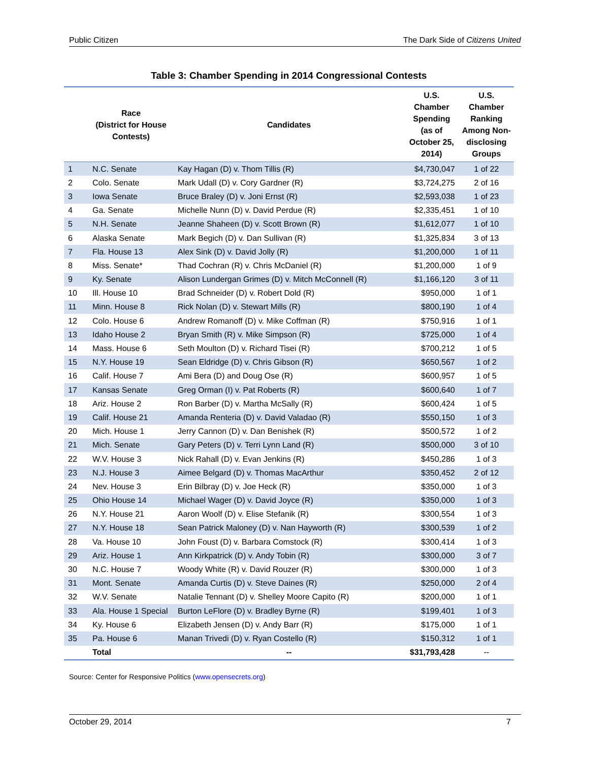Public Citizen The Dark Side of Citizens United
Table 3: Chamber Spending in 2014 Congressional Contests
| | Race (District for House Contests) | Candidates | U.S. Chamber Spending (as of October 25, 2014) | U.S. Chamber Ranking Among Non-disclosing Groups |
| --- | --- | --- | --- | --- |
| 1 | N.C. Senate | Kay Hagan (D) v. Thom Tillis (R) | $4,730,047 | 1 of 22 |
| 2 | Colo. Senate | Mark Udall (D) v. Cory Gardner (R) | $3,724,275 | 2 of 16 |
| 3 | Iowa Senate | Bruce Braley (D) v. Joni Ernst (R) | $2,593,038 | 1 of 23 |
| 4 | Ga. Senate | Michelle Nunn (D) v. David Perdue (R) | $2,335,451 | 1 of 10 |
| 5 | N.H. Senate | Jeanne Shaheen (D) v. Scott Brown (R) | $1,612,077 | 1 of 10 |
| 6 | Alaska Senate | Mark Begich (D) v. Dan Sullivan (R) | $1,325,834 | 3 of 13 |
| 7 | Fla. House 13 | Alex Sink (D) v. David Jolly (R) | $1,200,000 | 1 of 11 |
| 8 | Miss. Senate* | Thad Cochran (R) v. Chris McDaniel (R) | $1,200,000 | 1 of 9 |
| 9 | Ky. Senate | Alison Lundergan Grimes (D) v. Mitch McConnell (R) | $1,166,120 | 3 of 11 |
| 10 | Ill. House 10 | Brad Schneider (D) v. Robert Dold (R) | $950,000 | 1 of 1 |
| 11 | Minn. House 8 | Rick Nolan (D) v. Stewart Mills (R) | $800,190 | 1 of 4 |
| 12 | Colo. House 6 | Andrew Romanoff (D) v. Mike Coffman (R) | $750,916 | 1 of 1 |
| 13 | Idaho House 2 | Bryan Smith (R) v. Mike Simpson (R) | $725,000 | 1 of 4 |
| 14 | Mass. House 6 | Seth Moulton (D) v. Richard Tisei (R) | $700,212 | 1 of 5 |
| 15 | N.Y. House 19 | Sean Eldridge (D) v. Chris Gibson (R) | $650,567 | 1 of 2 |
| 16 | Calif. House 7 | Ami Bera (D) and Doug Ose (R) | $600,957 | 1 of 5 |
| 17 | Kansas Senate | Greg Orman (I) v. Pat Roberts (R) | $600,640 | 1 of 7 |
| 18 | Ariz. House 2 | Ron Barber (D) v. Martha McSally (R) | $600,424 | 1 of 5 |
| 19 | Calif. House 21 | Amanda Renteria (D) v. David Valadao (R) | $550,150 | 1 of 3 |
| 20 | Mich. House 1 | Jerry Cannon (D) v. Dan Benishek (R) | $500,572 | 1 of 2 |
| 21 | Mich. Senate | Gary Peters (D) v. Terri Lynn Land (R) | $500,000 | 3 of 10 |
| 22 | W.V. House 3 | Nick Rahall (D) v. Evan Jenkins (R) | $450,286 | 1 of 3 |
| 23 | N.J. House 3 | Aimee Belgard (D) v. Thomas MacArthur | $350,452 | 2 of 12 |
| 24 | Nev. House 3 | Erin Bilbray (D) v. Joe Heck (R) | $350,000 | 1 of 3 |
| 25 | Ohio House 14 | Michael Wager (D) v. David Joyce (R) | $350,000 | 1 of 3 |
| 26 | N.Y. House 21 | Aaron Woolf (D) v. Elise Stefanik (R) | $300,554 | 1 of 3 |
| 27 | N.Y. House 18 | Sean Patrick Maloney (D) v. Nan Hayworth (R) | $300,539 | 1 of 2 |
| 28 | Va. House 10 | John Foust (D) v. Barbara Comstock (R) | $300,414 | 1 of 3 |
| 29 | Ariz. House 1 | Ann Kirkpatrick (D) v. Andy Tobin (R) | $300,000 | 3 of 7 |
| 30 | N.C. House 7 | Woody White (R) v. David Rouzer (R) | $300,000 | 1 of 3 |
| 31 | Mont. Senate | Amanda Curtis (D) v. Steve Daines (R) | $250,000 | 2 of 4 |
| 32 | W.V. Senate | Natalie Tennant (D) v. Shelley Moore Capito (R) | $200,000 | 1 of 1 |
| 33 | Ala. House 1 Special | Burton LeFlore (D) v. Bradley Byrne (R) | $199,401 | 1 of 3 |
| 34 | Ky. House 6 | Elizabeth Jensen (D) v. Andy Barr (R) | $175,000 | 1 of 1 |
| 35 | Pa. House 6 | Manan Trivedi (D) v. Ryan Costello (R) | $150,312 | 1 of 1 |
| | Total | -- | $31,793,428 | -- |
Source: Center for Responsive Politics (www.opensecrets.org)
October 29, 2014 7